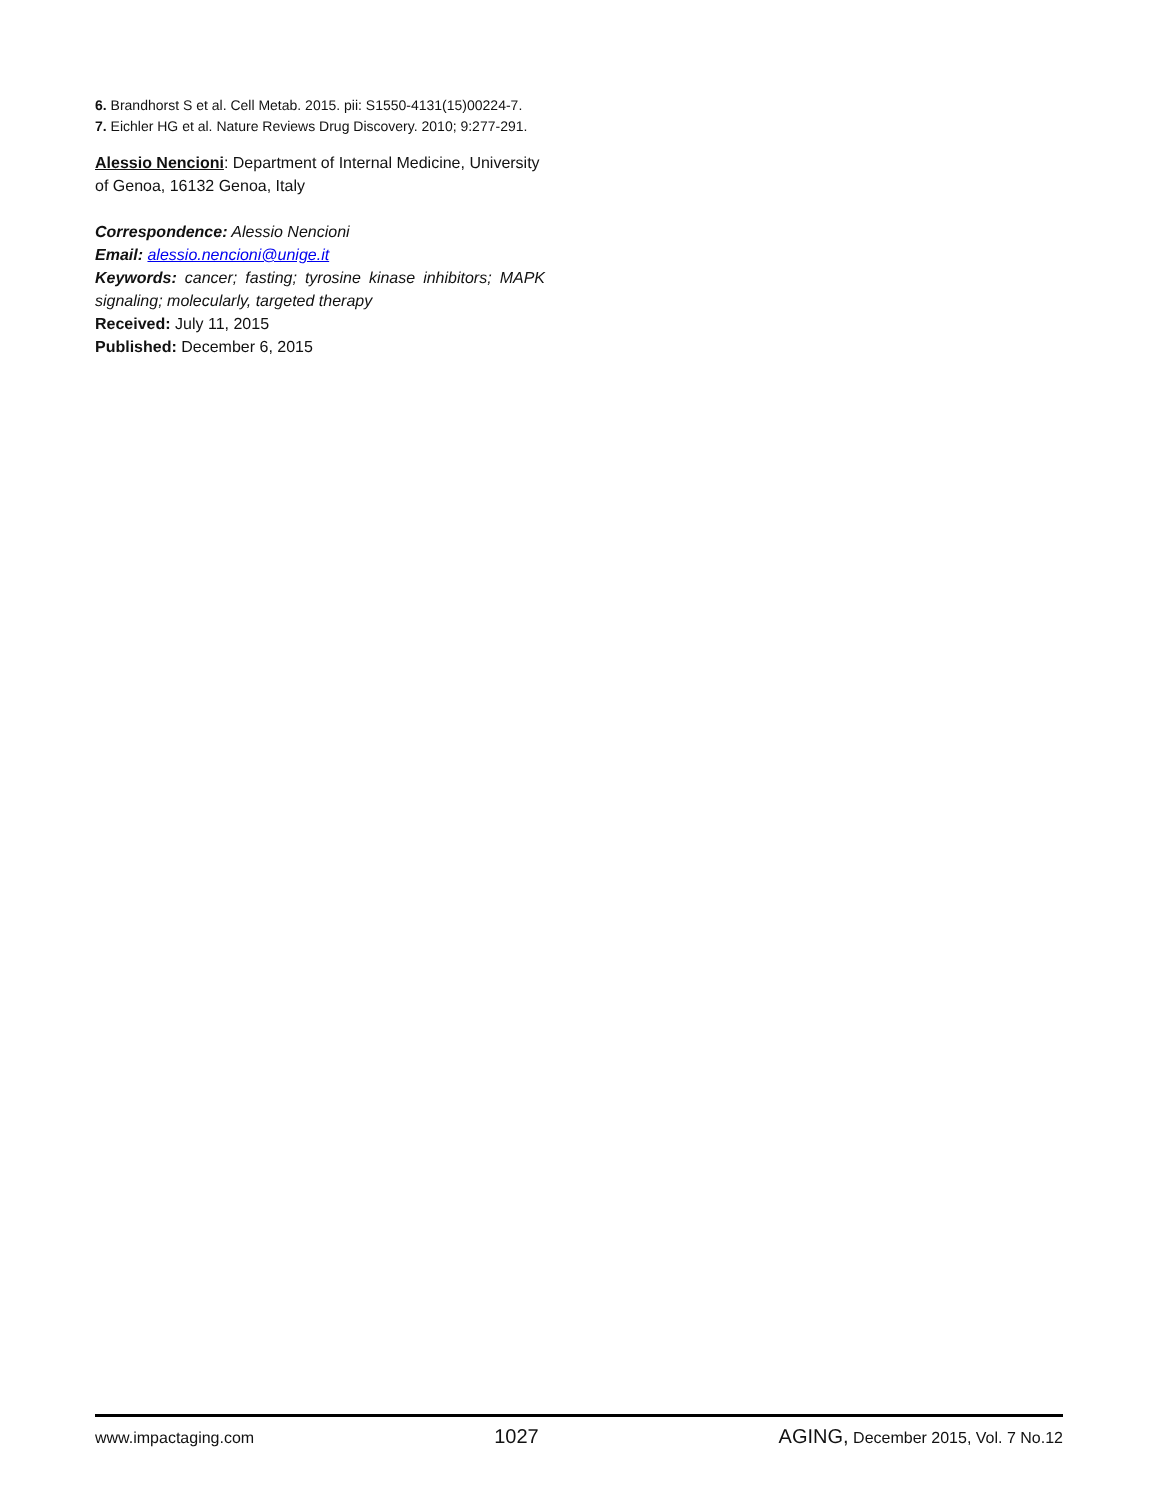6. Brandhorst S et al. Cell Metab. 2015. pii: S1550-4131(15)00224-7.
7. Eichler HG et al. Nature Reviews Drug Discovery. 2010; 9:277-291.
Alessio Nencioni: Department of Internal Medicine, University of Genoa, 16132 Genoa, Italy
Correspondence: Alessio Nencioni
Email: alessio.nencioni@unige.it
Keywords: cancer; fasting; tyrosine kinase inhibitors; MAPK signaling; molecularly, targeted therapy
Received: July 11, 2015
Published: December 6, 2015
www.impactaging.com 1027 AGING, December 2015, Vol. 7 No.12